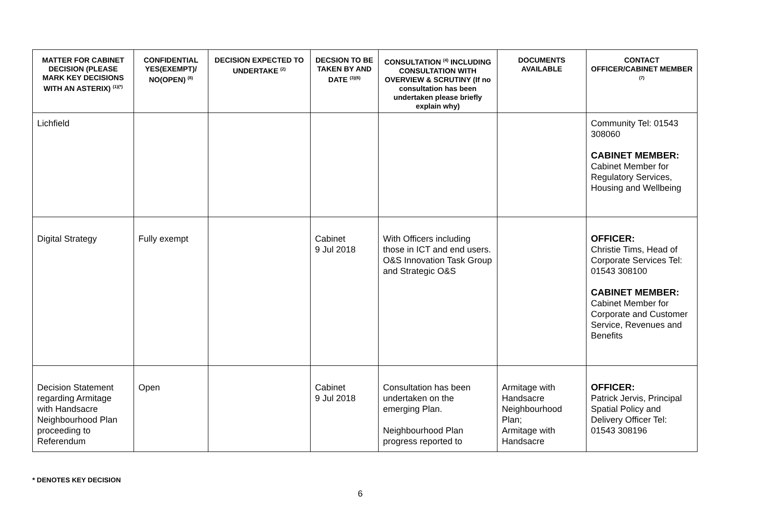| MATTER FOR CABINET DECISION (PLEASE MARK KEY DECISIONS WITH AN ASTERIX) <sup>(1)(*)</sup> | CONFIDENTIAL YES(EXEMPT)/ NO(OPEN) <sup>(8)</sup> | DECISION EXPECTED TO UNDERTAKE <sup>(2)</sup> | DECSION TO BE TAKEN BY AND DATE <sup>(3)(6)</sup> | CONSULTATION <sup>(4)</sup> INCLUDING CONSULTATION WITH OVERVIEW & SCRUTINY (If no consultation has been undertaken please briefly explain why) | DOCUMENTS AVAILABLE | CONTACT OFFICER/CABINET MEMBER <sup>(7)</sup> |
| --- | --- | --- | --- | --- | --- | --- |
| Lichfield | | | | | | Community Tel: 01543 308060 CABINET MEMBER: Cabinet Member for Regulatory Services, Housing and Wellbeing |
| Digital Strategy | Fully exempt | | Cabinet 9 Jul 2018 | With Officers including those in ICT and end users. O&S Innovation Task Group and Strategic O&S | | OFFICER: Christie Tims, Head of Corporate Services Tel: 01543 308100 CABINET MEMBER: Cabinet Member for Corporate and Customer Service, Revenues and Benefits |
| Decision Statement regarding Armitage with Handsacre Neighbourhood Plan proceeding to Referendum | Open | | Cabinet 9 Jul 2018 | Consultation has been undertaken on the emerging Plan. Neighbourhood Plan progress reported to | Armitage with Handsacre Neighbourhood Plan; Armitage with Handsacre | OFFICER: Patrick Jervis, Principal Spatial Policy and Delivery Officer Tel: 01543 308196 |
* DENOTES KEY DECISION
6